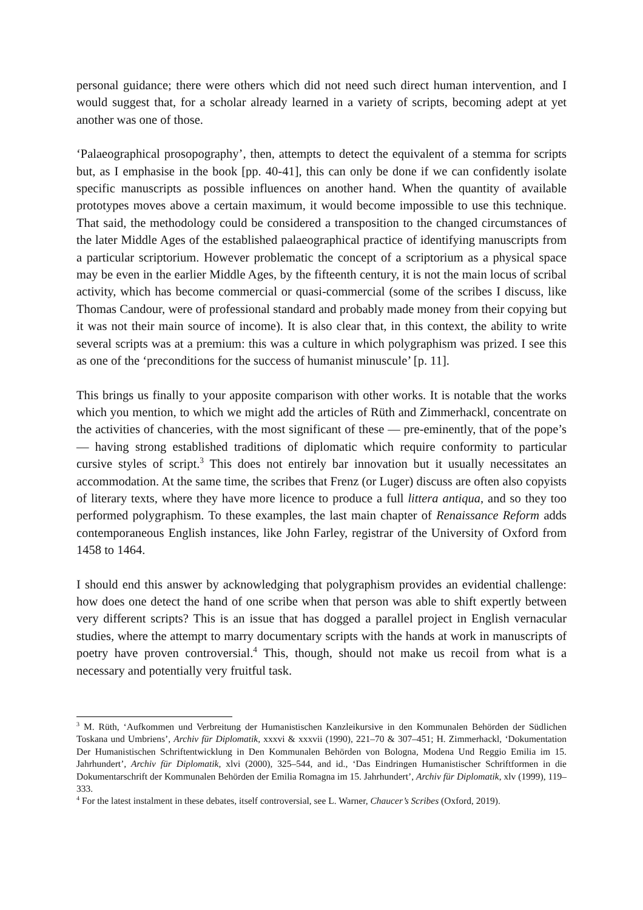personal guidance; there were others which did not need such direct human intervention, and I would suggest that, for a scholar already learned in a variety of scripts, becoming adept at yet another was one of those.
‘Palaeographical prosopography’, then, attempts to detect the equivalent of a stemma for scripts but, as I emphasise in the book [pp. 40-41], this can only be done if we can confidently isolate specific manuscripts as possible influences on another hand. When the quantity of available prototypes moves above a certain maximum, it would become impossible to use this technique. That said, the methodology could be considered a transposition to the changed circumstances of the later Middle Ages of the established palaeographical practice of identifying manuscripts from a particular scriptorium. However problematic the concept of a scriptorium as a physical space may be even in the earlier Middle Ages, by the fifteenth century, it is not the main locus of scribal activity, which has become commercial or quasi-commercial (some of the scribes I discuss, like Thomas Candour, were of professional standard and probably made money from their copying but it was not their main source of income). It is also clear that, in this context, the ability to write several scripts was at a premium: this was a culture in which polygraphism was prized. I see this as one of the ‘preconditions for the success of humanist minuscule’ [p. 11].
This brings us finally to your apposite comparison with other works. It is notable that the works which you mention, to which we might add the articles of Rüth and Zimmerhackl, concentrate on the activities of chanceries, with the most significant of these — pre-eminently, that of the pope’s — having strong established traditions of diplomatic which require conformity to particular cursive styles of script.<sup>3</sup> This does not entirely bar innovation but it usually necessitates an accommodation. At the same time, the scribes that Frenz (or Luger) discuss are often also copyists of literary texts, where they have more licence to produce a full littera antiqua, and so they too performed polygraphism. To these examples, the last main chapter of Renaissance Reform adds contemporaneous English instances, like John Farley, registrar of the University of Oxford from 1458 to 1464.
I should end this answer by acknowledging that polygraphism provides an evidential challenge: how does one detect the hand of one scribe when that person was able to shift expertly between very different scripts? This is an issue that has dogged a parallel project in English vernacular studies, where the attempt to marry documentary scripts with the hands at work in manuscripts of poetry have proven controversial.<sup>4</sup> This, though, should not make us recoil from what is a necessary and potentially very fruitful task.
<sup>3</sup> M. Rüth, ‘Aufkommen und Verbreitung der Humanistischen Kanzleikursive in den Kommunalen Behörden der Südlichen Toskana und Umbriens’, Archiv für Diplomatik, xxxvi & xxxvii (1990), 221–70 & 307–451; H. Zimmerhackl, ‘Dokumentation Der Humanistischen Schriftentwicklung in Den Kommunalen Behörden von Bologna, Modena Und Reggio Emilia im 15. Jahrhundert’, Archiv für Diplomatik, xlvi (2000), 325–544, and id., ‘Das Eindringen Humanistischer Schriftformen in die Dokumentarschrift der Kommunalen Behörden der Emilia Romagna im 15. Jahrhundert’, Archiv für Diplomatik, xlv (1999), 119–333.
<sup>4</sup> For the latest instalment in these debates, itself controversial, see L. Warner, Chaucer’s Scribes (Oxford, 2019).